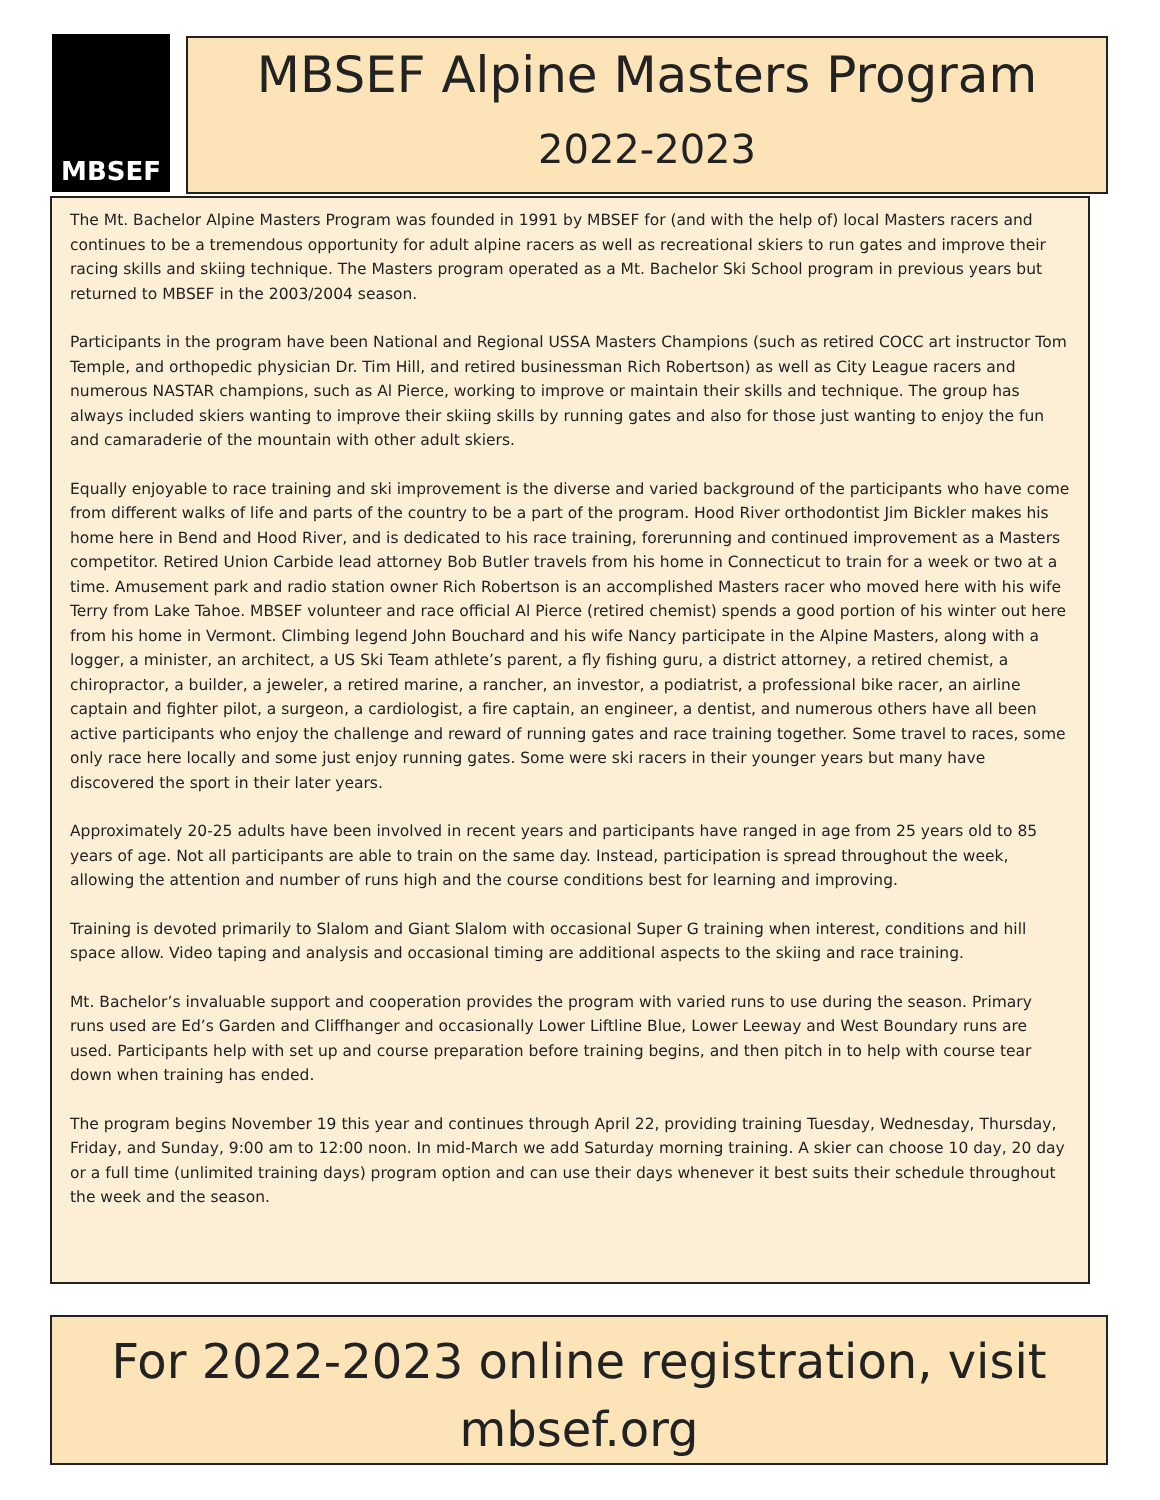MBSEF
MBSEF Alpine Masters Program
2022-2023
The Mt. Bachelor Alpine Masters Program was founded in 1991 by MBSEF for (and with the help of) local Masters racers and continues to be a tremendous opportunity for adult alpine racers as well as recreational skiers to run gates and improve their racing skills and skiing technique. The Masters program operated as a Mt. Bachelor Ski School program in previous years but returned to MBSEF in the 2003/2004 season.
Participants in the program have been National and Regional USSA Masters Champions (such as retired COCC art instructor Tom Temple, and orthopedic physician Dr. Tim Hill, and retired businessman Rich Robertson) as well as City League racers and numerous NASTAR champions, such as Al Pierce, working to improve or maintain their skills and technique. The group has always included skiers wanting to improve their skiing skills by running gates and also for those just wanting to enjoy the fun and camaraderie of the mountain with other adult skiers.
Equally enjoyable to race training and ski improvement is the diverse and varied background of the participants who have come from different walks of life and parts of the country to be a part of the program. Hood River orthodontist Jim Bickler makes his home here in Bend and Hood River, and is dedicated to his race training, forerunning and continued improvement as a Masters competitor. Retired Union Carbide lead attorney Bob Butler travels from his home in Connecticut to train for a week or two at a time. Amusement park and radio station owner Rich Robertson is an accomplished Masters racer who moved here with his wife Terry from Lake Tahoe. MBSEF volunteer and race official Al Pierce (retired chemist) spends a good portion of his winter out here from his home in Vermont. Climbing legend John Bouchard and his wife Nancy participate in the Alpine Masters, along with a logger, a minister, an architect, a US Ski Team athlete’s parent, a fly fishing guru, a district attorney, a retired chemist, a chiropractor, a builder, a jeweler, a retired marine, a rancher, an investor, a podiatrist, a professional bike racer, an airline captain and fighter pilot, a surgeon, a cardiologist, a fire captain, an engineer, a dentist, and numerous others have all been active participants who enjoy the challenge and reward of running gates and race training together. Some travel to races, some only race here locally and some just enjoy running gates. Some were ski racers in their younger years but many have discovered the sport in their later years.
Approximately 20-25 adults have been involved in recent years and participants have ranged in age from 25 years old to 85 years of age. Not all participants are able to train on the same day. Instead, participation is spread throughout the week, allowing the attention and number of runs high and the course conditions best for learning and improving.
Training is devoted primarily to Slalom and Giant Slalom with occasional Super G training when interest, conditions and hill space allow. Video taping and analysis and occasional timing are additional aspects to the skiing and race training.
Mt. Bachelor’s invaluable support and cooperation provides the program with varied runs to use during the season. Primary runs used are Ed’s Garden and Cliffhanger and occasionally Lower Liftline Blue, Lower Leeway and West Boundary runs are used. Participants help with set up and course preparation before training begins, and then pitch in to help with course tear down when training has ended.
The program begins November 19 this year and continues through April 22, providing training Tuesday, Wednesday, Thursday, Friday, and Sunday, 9:00 am to 12:00 noon. In mid-March we add Saturday morning training. A skier can choose 10 day, 20 day or a full time (unlimited training days) program option and can use their days whenever it best suits their schedule throughout the week and the season.
For 2022-2023 online registration, visit
mbsef.org